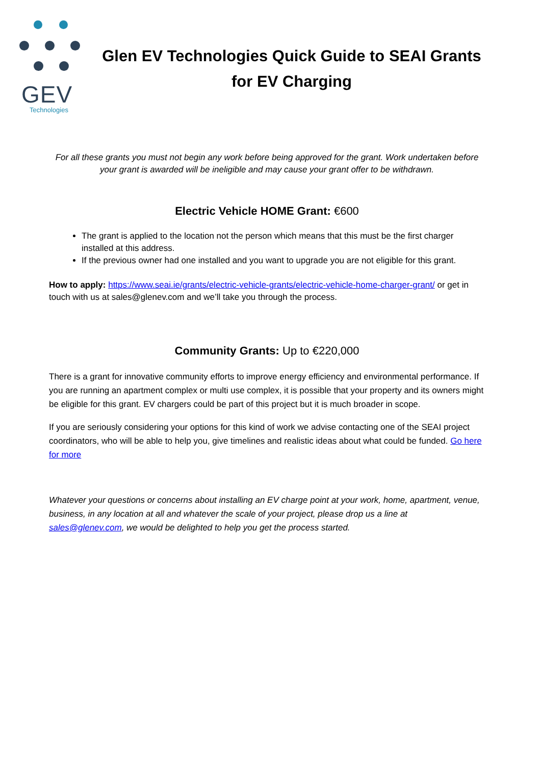GEV
Technologies
Glen EV Technologies Quick Guide to SEAI Grants for EV Charging
For all these grants you must not begin any work before being approved for the grant. Work undertaken before your grant is awarded will be ineligible and may cause your grant offer to be withdrawn.
Electric Vehicle HOME Grant: €600
The grant is applied to the location not the person which means that this must be the first charger installed at this address.
If the previous owner had one installed and you want to upgrade you are not eligible for this grant.
How to apply: https://www.seai.ie/grants/electric-vehicle-grants/electric-vehicle-home-charger-grant/ or get in touch with us at sales@glenev.com and we’ll take you through the process.
Community Grants: Up to €220,000
There is a grant for innovative community efforts to improve energy efficiency and environmental performance. If you are running an apartment complex or multi use complex, it is possible that your property and its owners might be eligible for this grant. EV chargers could be part of this project but it is much broader in scope.
If you are seriously considering your options for this kind of work we advise contacting one of the SEAI project coordinators, who will be able to help you, give timelines and realistic ideas about what could be funded. Go here for more
Whatever your questions or concerns about installing an EV charge point at your work, home, apartment, venue, business, in any location at all and whatever the scale of your project, please drop us a line at sales@glenev.com, we would be delighted to help you get the process started.